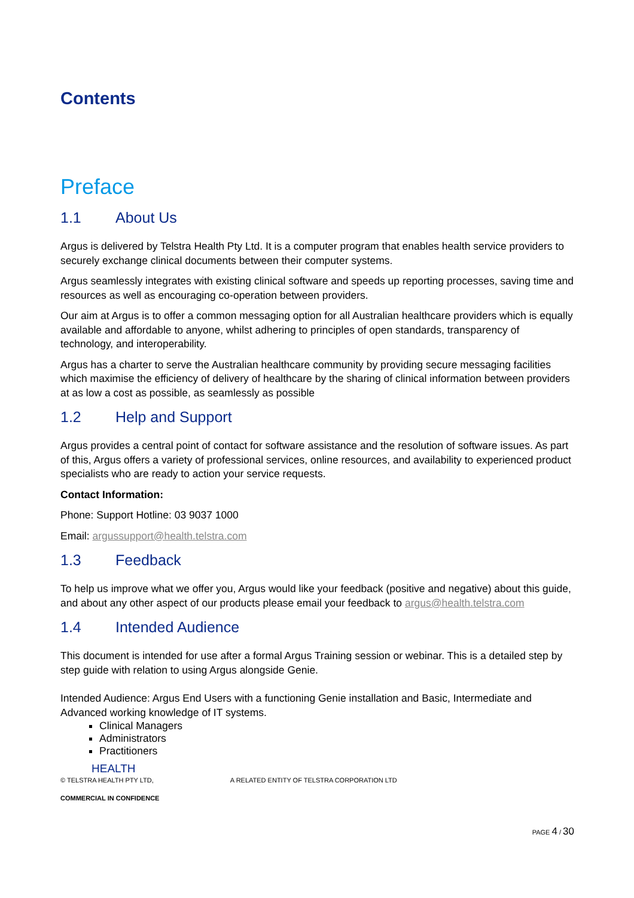Contents
Preface
1.1 About Us
Argus is delivered by Telstra Health Pty Ltd. It is a computer program that enables health service providers to securely exchange clinical documents between their computer systems.
Argus seamlessly integrates with existing clinical software and speeds up reporting processes, saving time and resources as well as encouraging co-operation between providers.
Our aim at Argus is to offer a common messaging option for all Australian healthcare providers which is equally available and affordable to anyone, whilst adhering to principles of open standards, transparency of technology, and interoperability.
Argus has a charter to serve the Australian healthcare community by providing secure messaging facilities which maximise the efficiency of delivery of healthcare by the sharing of clinical information between providers at as low a cost as possible, as seamlessly as possible
1.2 Help and Support
Argus provides a central point of contact for software assistance and the resolution of software issues. As part of this, Argus offers a variety of professional services, online resources, and availability to experienced product specialists who are ready to action your service requests.
Contact Information:
Phone: Support Hotline: 03 9037 1000
Email: argussupport@health.telstra.com
1.3 Feedback
To help us improve what we offer you, Argus would like your feedback (positive and negative) about this guide, and about any other aspect of our products please email your feedback to argus@health.telstra.com
1.4 Intended Audience
This document is intended for use after a formal Argus Training session or webinar. This is a detailed step by step guide with relation to using Argus alongside Genie.
Intended Audience: Argus End Users with a functioning Genie installation and Basic, Intermediate and Advanced working knowledge of IT systems.
Clinical Managers
Administrators
Practitioners
HEALTH
© TELSTRA HEALTH PTY LTD, A RELATED ENTITY OF TELSTRA CORPORATION LTD
COMMERCIAL IN CONFIDENCE
PAGE 4 / 30